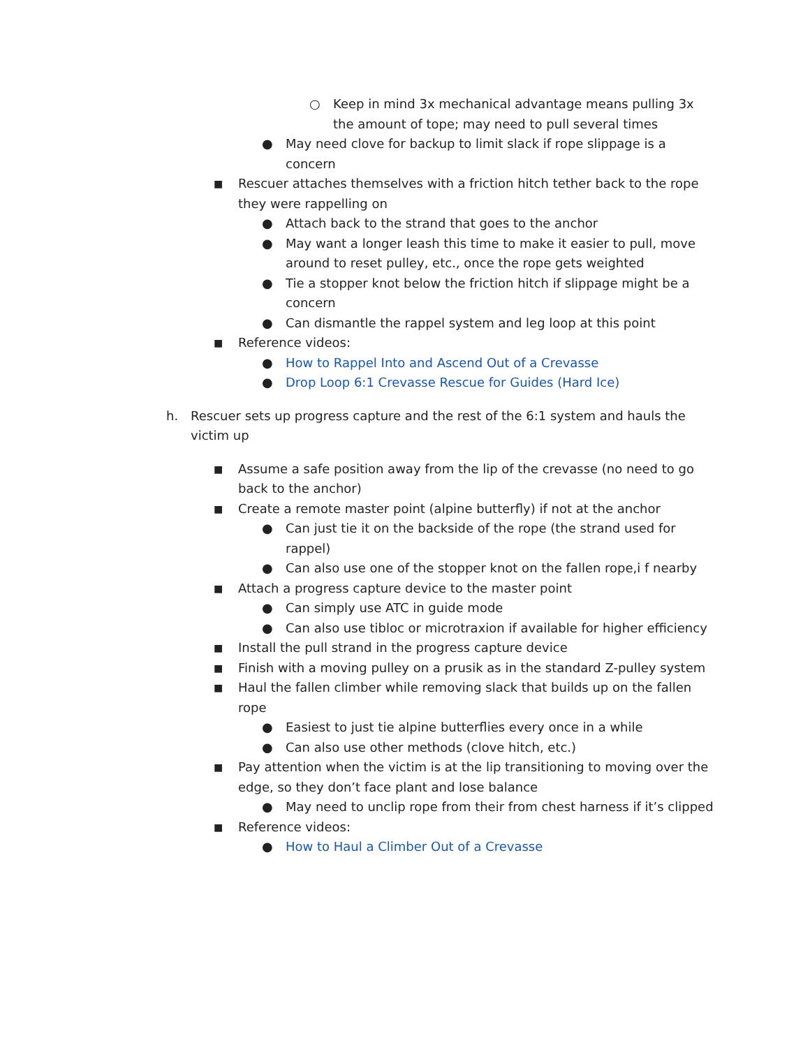○ Keep in mind 3x mechanical advantage means pulling 3x the amount of tope; may need to pull several times
● May need clove for backup to limit slack if rope slippage is a concern
■ Rescuer attaches themselves with a friction hitch tether back to the rope they were rappelling on
● Attach back to the strand that goes to the anchor
● May want a longer leash this time to make it easier to pull, move around to reset pulley, etc., once the rope gets weighted
● Tie a stopper knot below the friction hitch if slippage might be a concern
● Can dismantle the rappel system and leg loop at this point
■ Reference videos:
● How to Rappel Into and Ascend Out of a Crevasse
● Drop Loop 6:1 Crevasse Rescue for Guides (Hard Ice)
h. Rescuer sets up progress capture and the rest of the 6:1 system and hauls the victim up
■ Assume a safe position away from the lip of the crevasse (no need to go back to the anchor)
■ Create a remote master point (alpine butterfly) if not at the anchor
● Can just tie it on the backside of the rope (the strand used for rappel)
● Can also use one of the stopper knot on the fallen rope,i f nearby
■ Attach a progress capture device to the master point
● Can simply use ATC in guide mode
● Can also use tibloc or microtraxion if available for higher efficiency
■ Install the pull strand in the progress capture device
■ Finish with a moving pulley on a prusik as in the standard Z-pulley system
■ Haul the fallen climber while removing slack that builds up on the fallen rope
● Easiest to just tie alpine butterflies every once in a while
● Can also use other methods (clove hitch, etc.)
■ Pay attention when the victim is at the lip transitioning to moving over the edge, so they don’t face plant and lose balance
● May need to unclip rope from their from chest harness if it’s clipped
■ Reference videos:
● How to Haul a Climber Out of a Crevasse